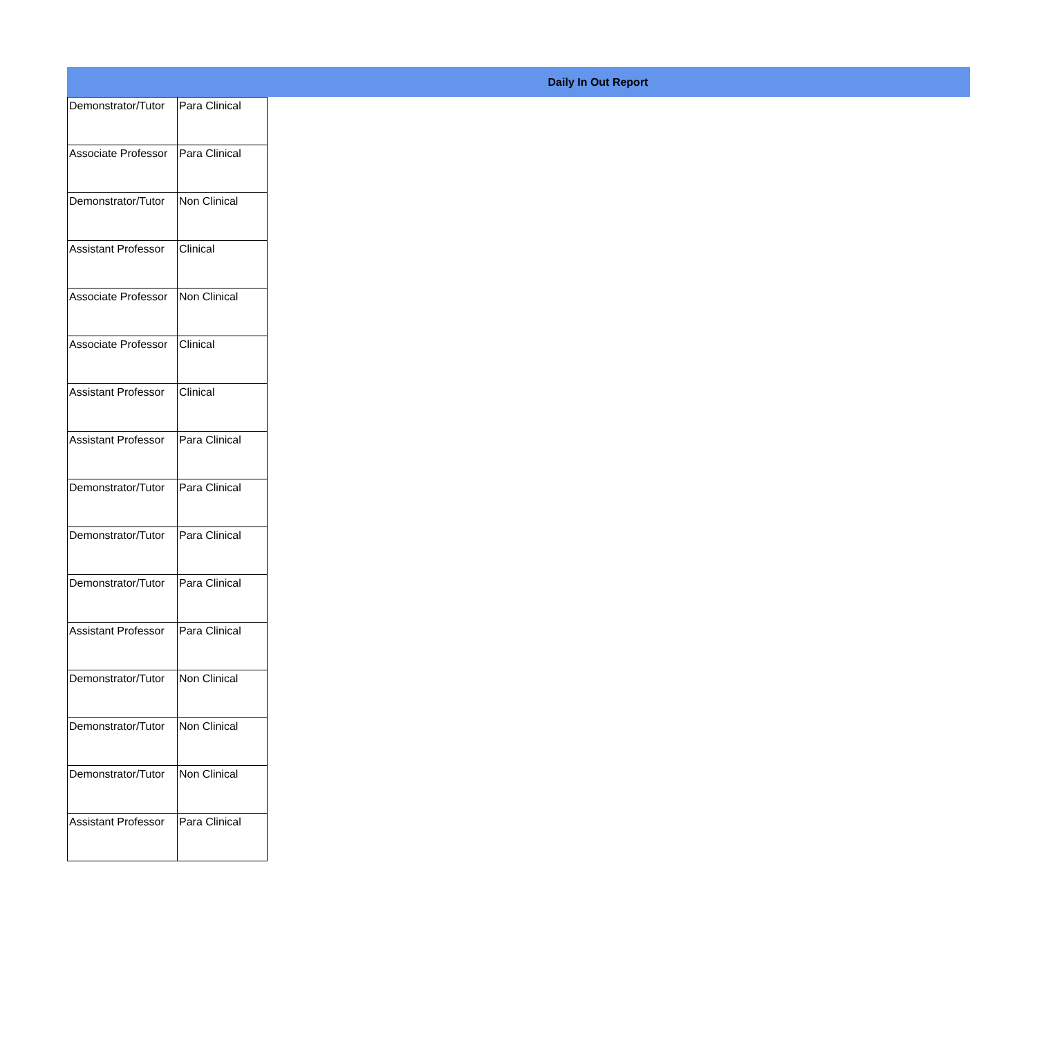Daily In Out Report
| Demonstrator/Tutor | Para Clinical |
| Associate Professor | Para Clinical |
| Demonstrator/Tutor | Non Clinical |
| Assistant Professor | Clinical |
| Associate Professor | Non Clinical |
| Associate Professor | Clinical |
| Assistant Professor | Clinical |
| Assistant Professor | Para Clinical |
| Demonstrator/Tutor | Para Clinical |
| Demonstrator/Tutor | Para Clinical |
| Demonstrator/Tutor | Para Clinical |
| Assistant Professor | Para Clinical |
| Demonstrator/Tutor | Non Clinical |
| Demonstrator/Tutor | Non Clinical |
| Demonstrator/Tutor | Non Clinical |
| Assistant Professor | Para Clinical |